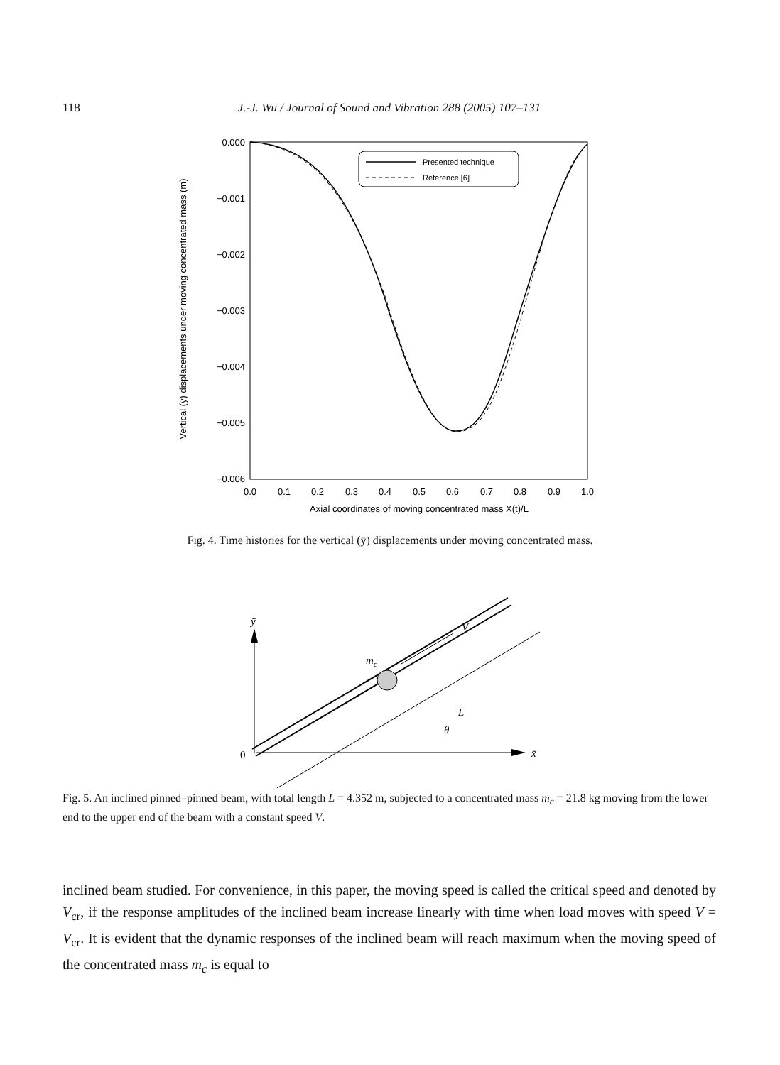118 J.-J. Wu / Journal of Sound and Vibration 288 (2005) 107–131
0.000
−0.001
−0.002
−0.003
−0.004
−0.005
−0.006
0.0
0.1
0.2
0.3
0.4
0.5
0.6
0.7
0.8
0.9
1.0
Axial coordinates of moving concentrated mass X(t)/L
Vertical (ȳ) displacements under moving concentrated mass (m)
Presented technique
Reference [6]
Fig. 4. Time histories for the vertical (ȳ) displacements under moving concentrated mass.
x̄
ȳ
mc
V
L
θ
0
Fig. 5. An inclined pinned–pinned beam, with total length L = 4.352 m, subjected to a concentrated mass m<sub>c</sub> = 21.8 kg moving from the lower end to the upper end of the beam with a constant speed V.
inclined beam studied. For convenience, in this paper, the moving speed is called the critical speed and denoted by V<sub>cr</sub>, if the response amplitudes of the inclined beam increase linearly with time when load moves with speed V = V<sub>cr</sub>. It is evident that the dynamic responses of the inclined beam will reach maximum when the moving speed of the concentrated mass m<sub>c</sub> is equal to